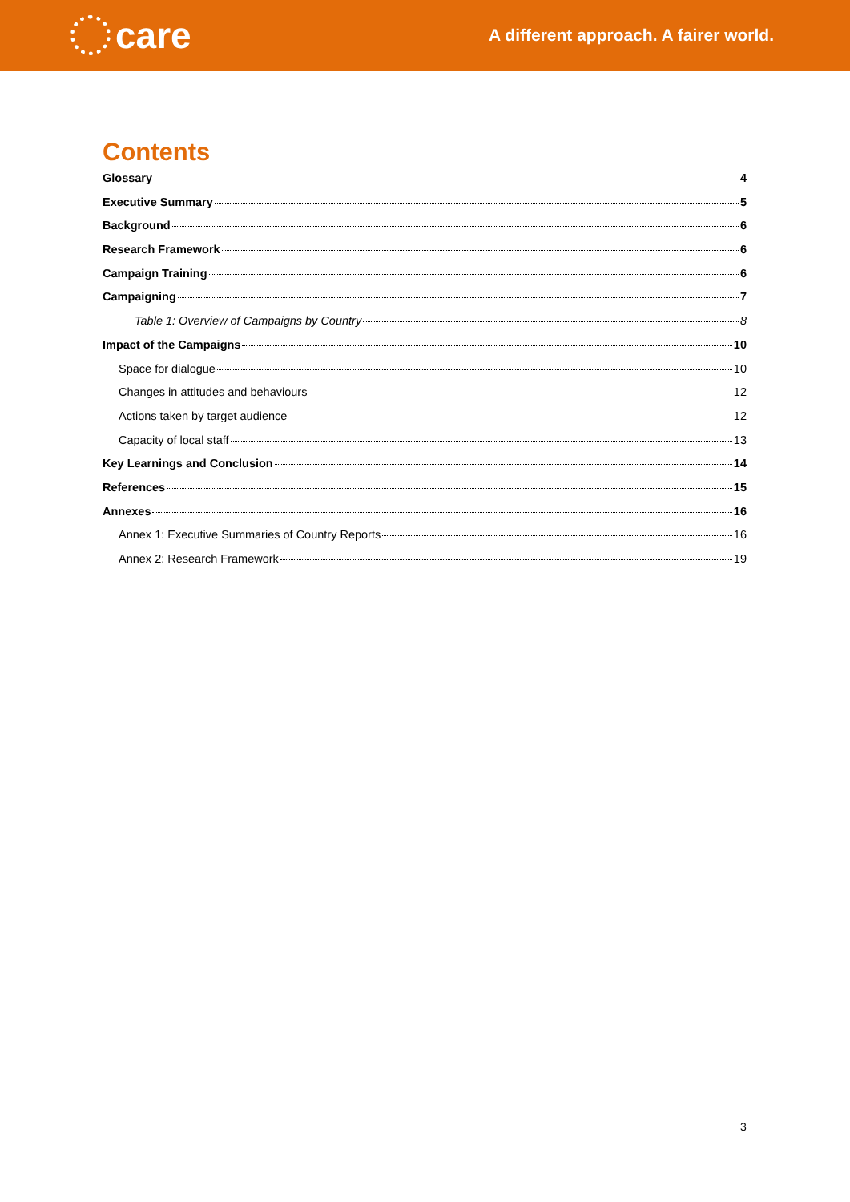care
A different approach. A fairer world.
Contents
Glossary 4
Executive Summary 5
Background 6
Research Framework 6
Campaign Training 6
Campaigning 7
Table 1: Overview of Campaigns by Country 8
Impact of the Campaigns 10
Space for dialogue 10
Changes in attitudes and behaviours 12
Actions taken by target audience 12
Capacity of local staff 13
Key Learnings and Conclusion 14
References 15
Annexes 16
Annex 1: Executive Summaries of Country Reports 16
Annex 2: Research Framework 19
3